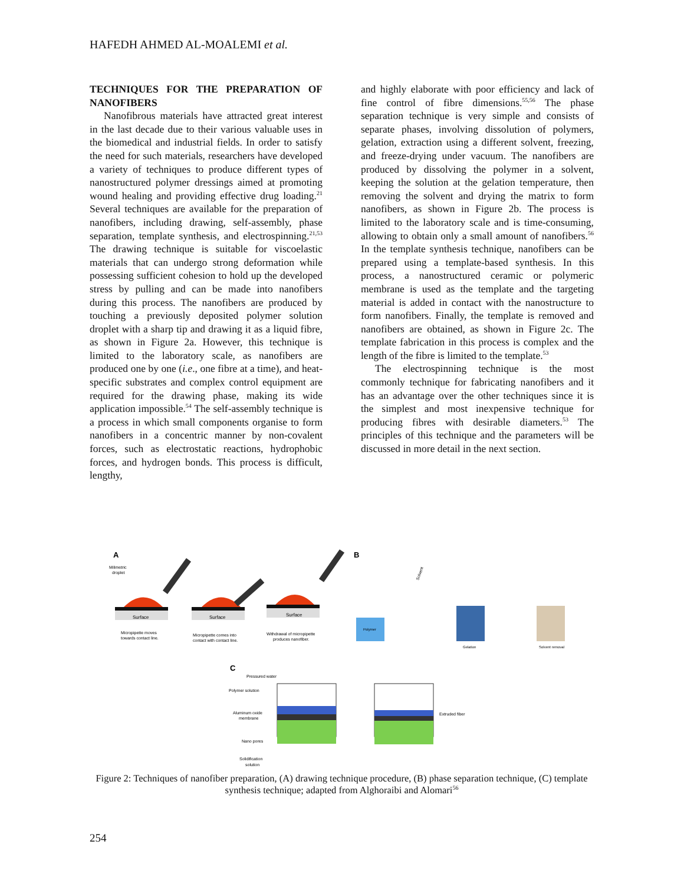HAFEDH AHMED AL-MOALEMI et al.
TECHNIQUES FOR THE PREPARATION OF NANOFIBERS
Nanofibrous materials have attracted great interest in the last decade due to their various valuable uses in the biomedical and industrial fields. In order to satisfy the need for such materials, researchers have developed a variety of techniques to produce different types of nanostructured polymer dressings aimed at promoting wound healing and providing effective drug loading.<sup>21</sup> Several techniques are available for the preparation of nanofibers, including drawing, self-assembly, phase separation, template synthesis, and electrospinning.<sup>21,53</sup> The drawing technique is suitable for viscoelastic materials that can undergo strong deformation while possessing sufficient cohesion to hold up the developed stress by pulling and can be made into nanofibers during this process. The nanofibers are produced by touching a previously deposited polymer solution droplet with a sharp tip and drawing it as a liquid fibre, as shown in Figure 2a. However, this technique is limited to the laboratory scale, as nanofibers are produced one by one (i.e., one fibre at a time), and heat-specific substrates and complex control equipment are required for the drawing phase, making its wide application impossible.<sup>54</sup> The self-assembly technique is a process in which small components organise to form nanofibers in a concentric manner by non-covalent forces, such as electrostatic reactions, hydrophobic forces, and hydrogen bonds. This process is difficult, lengthy,
and highly elaborate with poor efficiency and lack of fine control of fibre dimensions.<sup>55,56</sup> The phase separation technique is very simple and consists of separate phases, involving dissolution of polymers, gelation, extraction using a different solvent, freezing, and freeze-drying under vacuum. The nanofibers are produced by dissolving the polymer in a solvent, keeping the solution at the gelation temperature, then removing the solvent and drying the matrix to form nanofibers, as shown in Figure 2b. The process is limited to the laboratory scale and is time-consuming, allowing to obtain only a small amount of nanofibers.<sup>56</sup> In the template synthesis technique, nanofibers can be prepared using a template-based synthesis. In this process, a nanostructured ceramic or polymeric membrane is used as the template and the targeting material is added in contact with the nanostructure to form nanofibers. Finally, the template is removed and nanofibers are obtained, as shown in Figure 2c. The template fabrication in this process is complex and the length of the fibre is limited to the template.<sup>53</sup>
The electrospinning technique is the most commonly technique for fabricating nanofibers and it has an advantage over the other techniques since it is the simplest and most inexpensive technique for producing fibres with desirable diameters.<sup>53</sup> The principles of this technique and the parameters will be discussed in more detail in the next section.
A
B
C
Milimetric
droplet
Surface
Surface
Surface
Micropipette moves
towards contact line.
Micropipette comes into
contact with contact line.
Withdrawal of micropipette
produces nanofiber.
Polymer
Gelation
Solvent removal
Solvent
Pressured water
Polymer solution
Aluminum oxide
membrane
Nano pores
Solidification
solution
Extruded fiber
Figure 2: Techniques of nanofiber preparation, (A) drawing technique procedure, (B) phase separation technique, (C) template synthesis technique; adapted from Alghoraibi and Alomari<sup>56</sup>
254